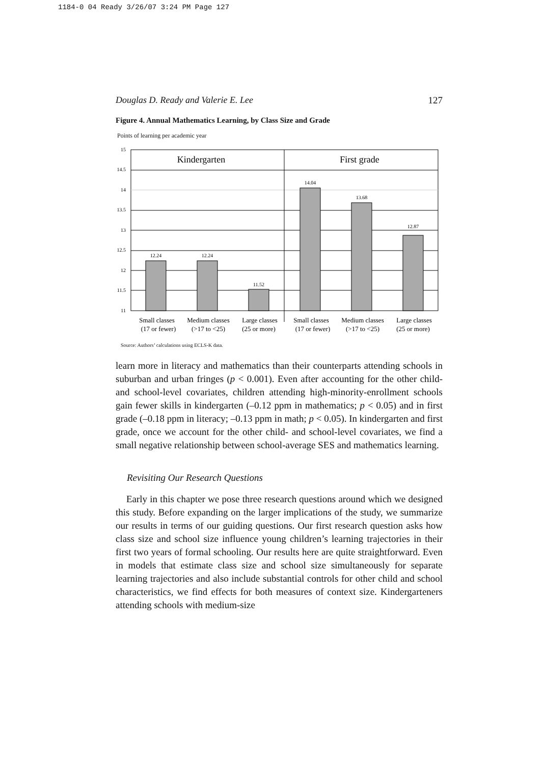1184-0 04 Ready 3/26/07 3:24 PM Page 127
Douglas D. Ready and Valerie E. Lee 127
Figure 4. Annual Mathematics Learning, by Class Size and Grade
Points of learning per academic year
15
14.5
14
13.5
13
12.5
12
11.5
11
12.24
12.24
11.52
14.04
13.68
12.87
Kindergarten
First grade
Small classes
(17 or fewer)
Medium classes
(>17 to <25)
Large classes
(25 or more)
Small classes
(17 or fewer)
Medium classes
(>17 to <25)
Large classes
(25 or more)
Source: Authors’ calculations using ECLS-K data.
learn more in literacy and mathematics than their counterparts attending schools in suburban and urban fringes (p < 0.001). Even after accounting for the other child- and school-level covariates, children attending high-minority-enrollment schools gain fewer skills in kindergarten (–0.12 ppm in mathematics; p < 0.05) and in first grade (–0.18 ppm in literacy; –0.13 ppm in math; p < 0.05). In kindergarten and first grade, once we account for the other child- and school-level covariates, we find a small negative relationship between school-average SES and mathematics learning.
Revisiting Our Research Questions
Early in this chapter we pose three research questions around which we designed this study. Before expanding on the larger implications of the study, we summarize our results in terms of our guiding questions. Our first research question asks how class size and school size influence young children’s learning trajectories in their first two years of formal schooling. Our results here are quite straightforward. Even in models that estimate class size and school size simultaneously for separate learning trajectories and also include substantial controls for other child and school characteristics, we find effects for both measures of context size. Kindergarteners attending schools with medium-size